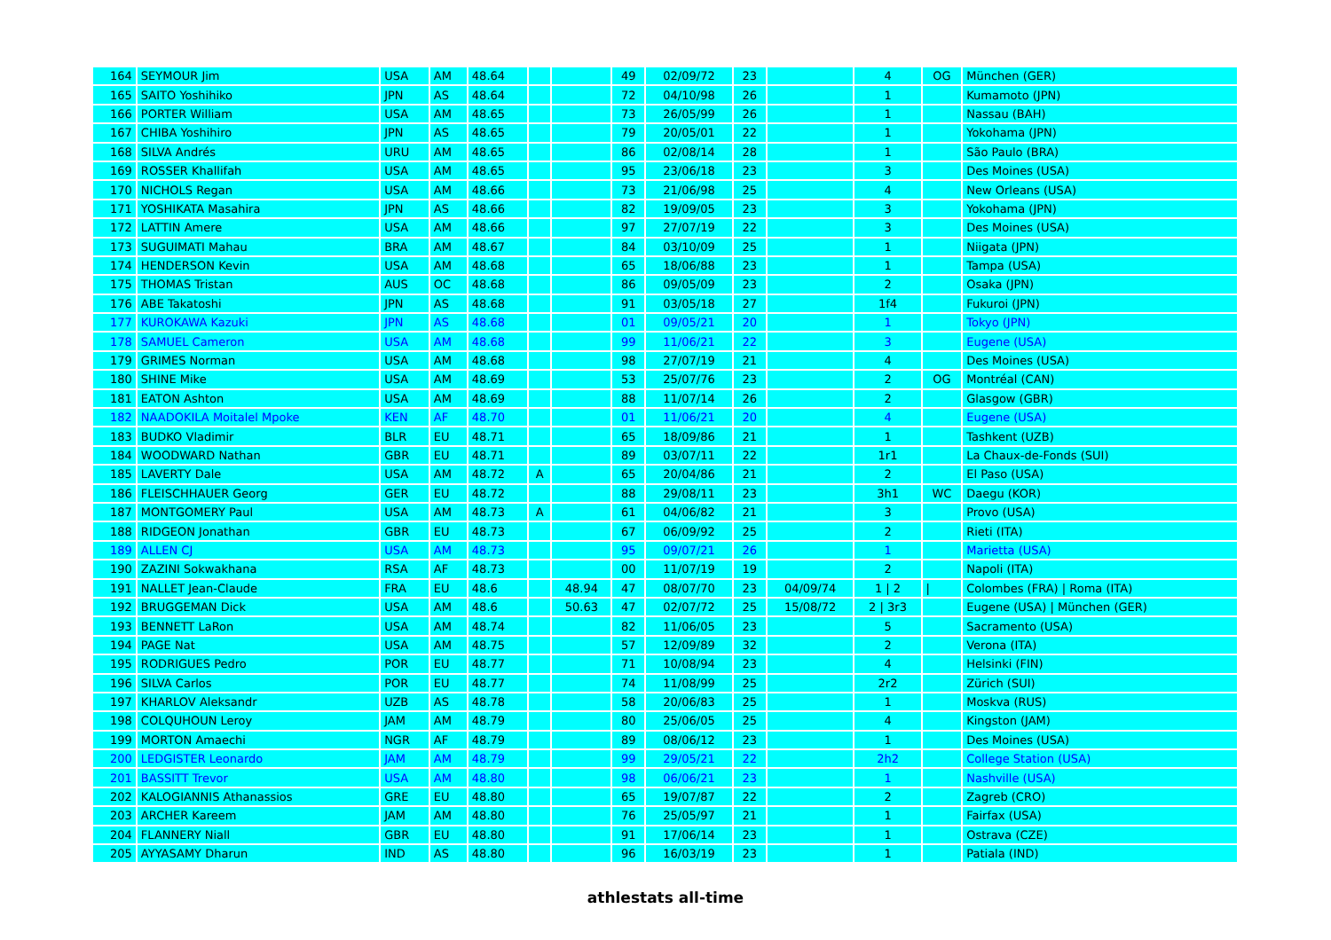| 164 | SEYMOUR Jim | USA | AM | 48.64 | | | 49 | 02/09/72 | 23 | | 4 | OG | München (GER) |
| 165 | SAITO Yoshihiko | JPN | AS | 48.64 | | | 72 | 04/10/98 | 26 | | 1 | | Kumamoto (JPN) |
| 166 | PORTER William | USA | AM | 48.65 | | | 73 | 26/05/99 | 26 | | 1 | | Nassau (BAH) |
| 167 | CHIBA Yoshihiro | JPN | AS | 48.65 | | | 79 | 20/05/01 | 22 | | 1 | | Yokohama (JPN) |
| 168 | SILVA Andrés | URU | AM | 48.65 | | | 86 | 02/08/14 | 28 | | 1 | | São Paulo (BRA) |
| 169 | ROSSER Khallifah | USA | AM | 48.65 | | | 95 | 23/06/18 | 23 | | 3 | | Des Moines (USA) |
| 170 | NICHOLS Regan | USA | AM | 48.66 | | | 73 | 21/06/98 | 25 | | 4 | | New Orleans (USA) |
| 171 | YOSHIKATA Masahira | JPN | AS | 48.66 | | | 82 | 19/09/05 | 23 | | 3 | | Yokohama (JPN) |
| 172 | LATTIN Amere | USA | AM | 48.66 | | | 97 | 27/07/19 | 22 | | 3 | | Des Moines (USA) |
| 173 | SUGUIMATI Mahau | BRA | AM | 48.67 | | | 84 | 03/10/09 | 25 | | 1 | | Niigata (JPN) |
| 174 | HENDERSON Kevin | USA | AM | 48.68 | | | 65 | 18/06/88 | 23 | | 1 | | Tampa (USA) |
| 175 | THOMAS Tristan | AUS | OC | 48.68 | | | 86 | 09/05/09 | 23 | | 2 | | Osaka (JPN) |
| 176 | ABE Takatoshi | JPN | AS | 48.68 | | | 91 | 03/05/18 | 27 | | 1f4 | | Fukuroi (JPN) |
| 177 | KUROKAWA Kazuki | JPN | AS | 48.68 | | | 01 | 09/05/21 | 20 | | 1 | | Tokyo (JPN) |
| 178 | SAMUEL Cameron | USA | AM | 48.68 | | | 99 | 11/06/21 | 22 | | 3 | | Eugene (USA) |
| 179 | GRIMES Norman | USA | AM | 48.68 | | | 98 | 27/07/19 | 21 | | 4 | | Des Moines (USA) |
| 180 | SHINE Mike | USA | AM | 48.69 | | | 53 | 25/07/76 | 23 | | 2 | OG | Montréal (CAN) |
| 181 | EATON Ashton | USA | AM | 48.69 | | | 88 | 11/07/14 | 26 | | 2 | | Glasgow (GBR) |
| 182 | NAADOKILA Moitalel Mpoke | KEN | AF | 48.70 | | | 01 | 11/06/21 | 20 | | 4 | | Eugene (USA) |
| 183 | BUDKO Vladimir | BLR | EU | 48.71 | | | 65 | 18/09/86 | 21 | | 1 | | Tashkent (UZB) |
| 184 | WOODWARD Nathan | GBR | EU | 48.71 | | | 89 | 03/07/11 | 22 | | 1r1 | | La Chaux-de-Fonds (SUI) |
| 185 | LAVERTY Dale | USA | AM | 48.72 | A | | 65 | 20/04/86 | 21 | | 2 | | El Paso (USA) |
| 186 | FLEISCHHAUER Georg | GER | EU | 48.72 | | | 88 | 29/08/11 | 23 | | 3h1 | WC | Daegu (KOR) |
| 187 | MONTGOMERY Paul | USA | AM | 48.73 | A | | 61 | 04/06/82 | 21 | | 3 | | Provo (USA) |
| 188 | RIDGEON Jonathan | GBR | EU | 48.73 | | | 67 | 06/09/92 | 25 | | 2 | | Rieti (ITA) |
| 189 | ALLEN CJ | USA | AM | 48.73 | | | 95 | 09/07/21 | 26 | | 1 | | Marietta (USA) |
| 190 | ZAZINI Sokwakhana | RSA | AF | 48.73 | | | 00 | 11/07/19 | 19 | | 2 | | Napoli (ITA) |
| 191 | NALLET Jean-Claude | FRA | EU | 48.6 | | 48.94 | 47 | 08/07/70 | 23 | 04/09/74 | 1 / 2 | / | Colombes (FRA) / Roma (ITA) |
| 192 | BRUGGEMAN Dick | USA | AM | 48.6 | | 50.63 | 47 | 02/07/72 | 25 | 15/08/72 | 2 / 3r3 | | Eugene (USA) / München (GER) |
| 193 | BENNETT LaRon | USA | AM | 48.74 | | | 82 | 11/06/05 | 23 | | 5 | | Sacramento (USA) |
| 194 | PAGE Nat | USA | AM | 48.75 | | | 57 | 12/09/89 | 32 | | 2 | | Verona (ITA) |
| 195 | RODRIGUES Pedro | POR | EU | 48.77 | | | 71 | 10/08/94 | 23 | | 4 | | Helsinki (FIN) |
| 196 | SILVA Carlos | POR | EU | 48.77 | | | 74 | 11/08/99 | 25 | | 2r2 | | Zürich (SUI) |
| 197 | KHARLOV Aleksandr | UZB | AS | 48.78 | | | 58 | 20/06/83 | 25 | | 1 | | Moskva (RUS) |
| 198 | COLQUHOUN Leroy | JAM | AM | 48.79 | | | 80 | 25/06/05 | 25 | | 4 | | Kingston (JAM) |
| 199 | MORTON Amaechi | NGR | AF | 48.79 | | | 89 | 08/06/12 | 23 | | 1 | | Des Moines (USA) |
| 200 | LEDGISTER Leonardo | JAM | AM | 48.79 | | | 99 | 29/05/21 | 22 | | 2h2 | | College Station (USA) |
| 201 | BASSITT Trevor | USA | AM | 48.80 | | | 98 | 06/06/21 | 23 | | 1 | | Nashville (USA) |
| 202 | KALOGIANNIS Athanassios | GRE | EU | 48.80 | | | 65 | 19/07/87 | 22 | | 2 | | Zagreb (CRO) |
| 203 | ARCHER Kareem | JAM | AM | 48.80 | | | 76 | 25/05/97 | 21 | | 1 | | Fairfax (USA) |
| 204 | FLANNERY Niall | GBR | EU | 48.80 | | | 91 | 17/06/14 | 23 | | 1 | | Ostrava (CZE) |
| 205 | AYYASAMY Dharun | IND | AS | 48.80 | | | 96 | 16/03/19 | 23 | | 1 | | Patiala (IND) |
athlestats all-time